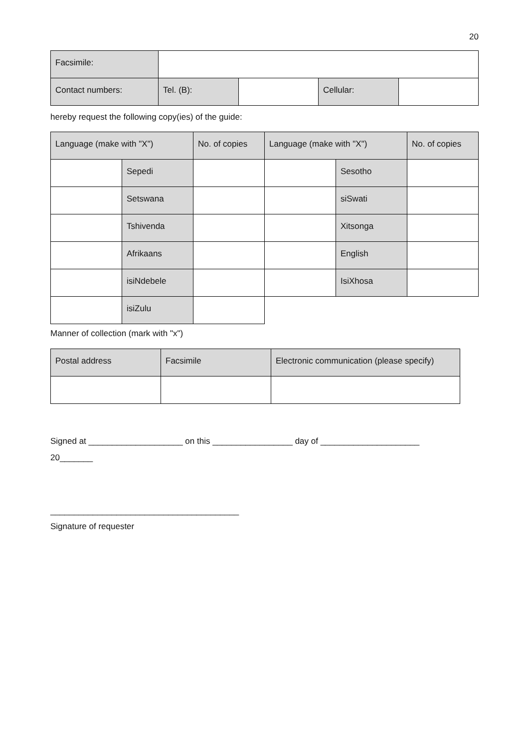20
| Facsimile: | | | | |
| Contact numbers: | Tel. (B): | | Cellular: | |
hereby request the following copy(ies) of the guide:
| Language (make with "X") | | No. of copies | Language (make with "X") | | No. of copies |
| | Sepedi | | | Sesotho | |
| | Setswana | | | siSwati | |
| | Tshivenda | | | Xitsonga | |
| | Afrikaans | | | English | |
| | isiNdebele | | | IsiXhosa | |
| | isiZulu | | | | |
Manner of collection (mark with "x")
| Postal address | Facsimile | Electronic communication (please specify) |
Signed at ____________________ on this _________________ day of _____________________
20_______
________________________________________
Signature of requester